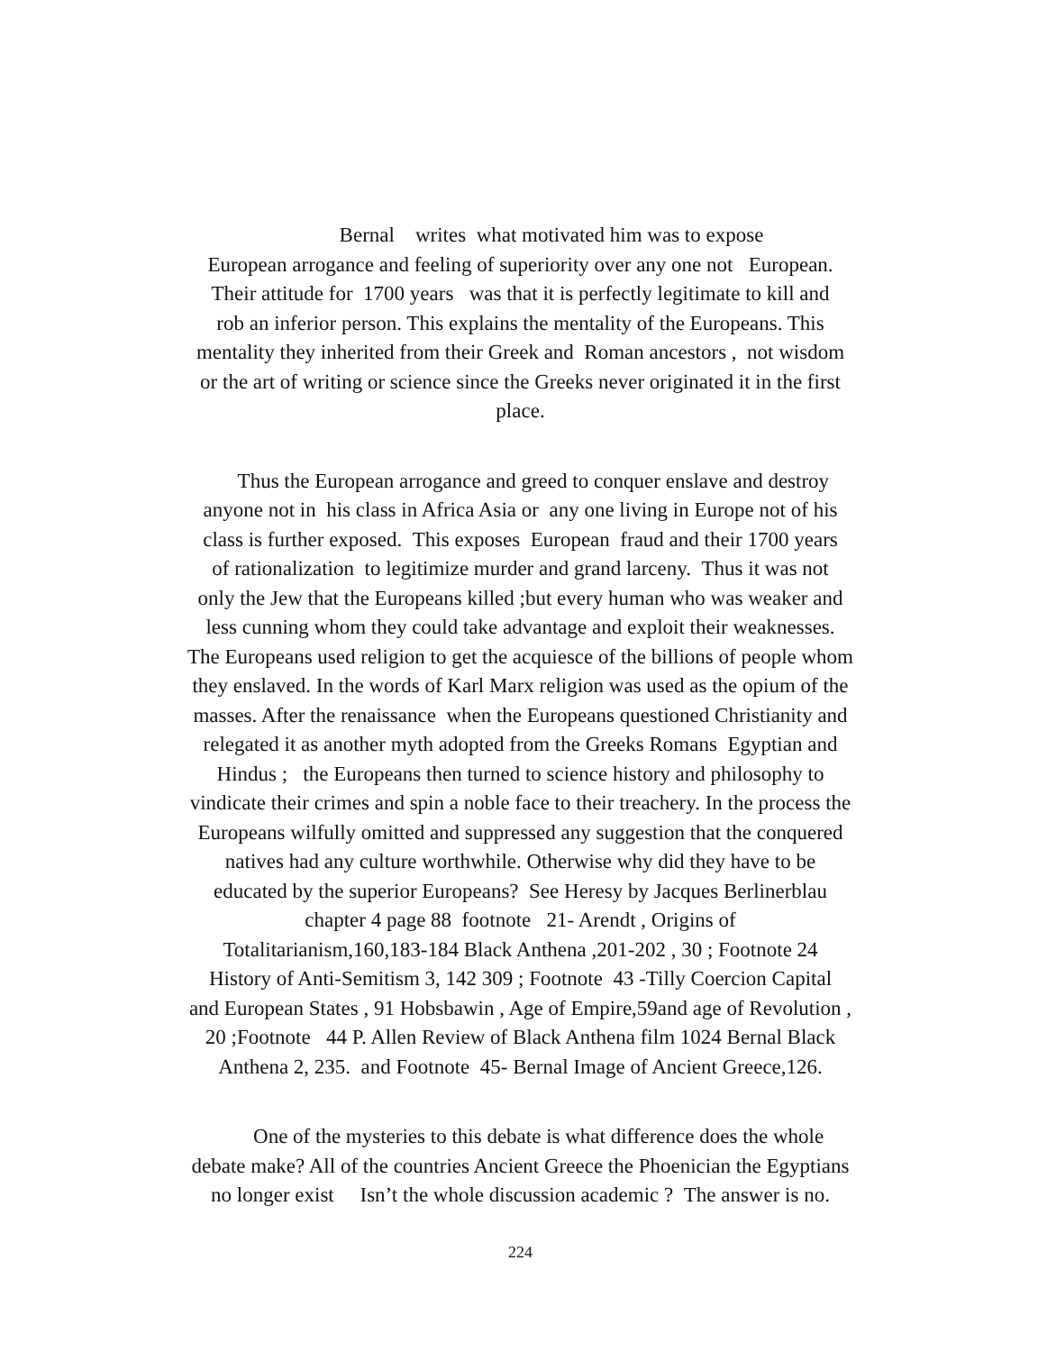Bernal writes what motivated him was to expose
European arrogance and feeling of superiority over any one not European.
Their attitude for 1700 years was that it is perfectly legitimate to kill and
rob an inferior person. This explains the mentality of the Europeans. This
mentality they inherited from their Greek and Roman ancestors , not wisdom
or the art of writing or science since the Greeks never originated it in the first
place.
Thus the European arrogance and greed to conquer enslave and destroy
anyone not in his class in Africa Asia or any one living in Europe not of his
class is further exposed. This exposes European fraud and their 1700 years
of rationalization to legitimize murder and grand larceny. Thus it was not
only the Jew that the Europeans killed ;but every human who was weaker and
less cunning whom they could take advantage and exploit their weaknesses.
The Europeans used religion to get the acquiesce of the billions of people whom
they enslaved. In the words of Karl Marx religion was used as the opium of the
masses. After the renaissance when the Europeans questioned Christianity and
relegated it as another myth adopted from the Greeks Romans Egyptian and
Hindus ; the Europeans then turned to science history and philosophy to
vindicate their crimes and spin a noble face to their treachery. In the process the
Europeans wilfully omitted and suppressed any suggestion that the conquered
natives had any culture worthwhile. Otherwise why did they have to be
educated by the superior Europeans? See Heresy by Jacques Berlinerblau
chapter 4 page 88 footnote 21- Arendt , Origins of
Totalitarianism,160,183-184 Black Anthena ,201-202 , 30 ; Footnote 24
History of Anti-Semitism 3, 142 309 ; Footnote 43 -Tilly Coercion Capital
and European States , 91 Hobsbawin , Age of Empire,59and age of Revolution ,
20 ;Footnote 44 P. Allen Review of Black Anthena film 1024 Bernal Black
Anthena 2, 235. and Footnote 45- Bernal Image of Ancient Greece,126.
One of the mysteries to this debate is what difference does the whole
debate make? All of the countries Ancient Greece the Phoenician the Egyptians
no longer exist Isn’t the whole discussion academic ? The answer is no.
224